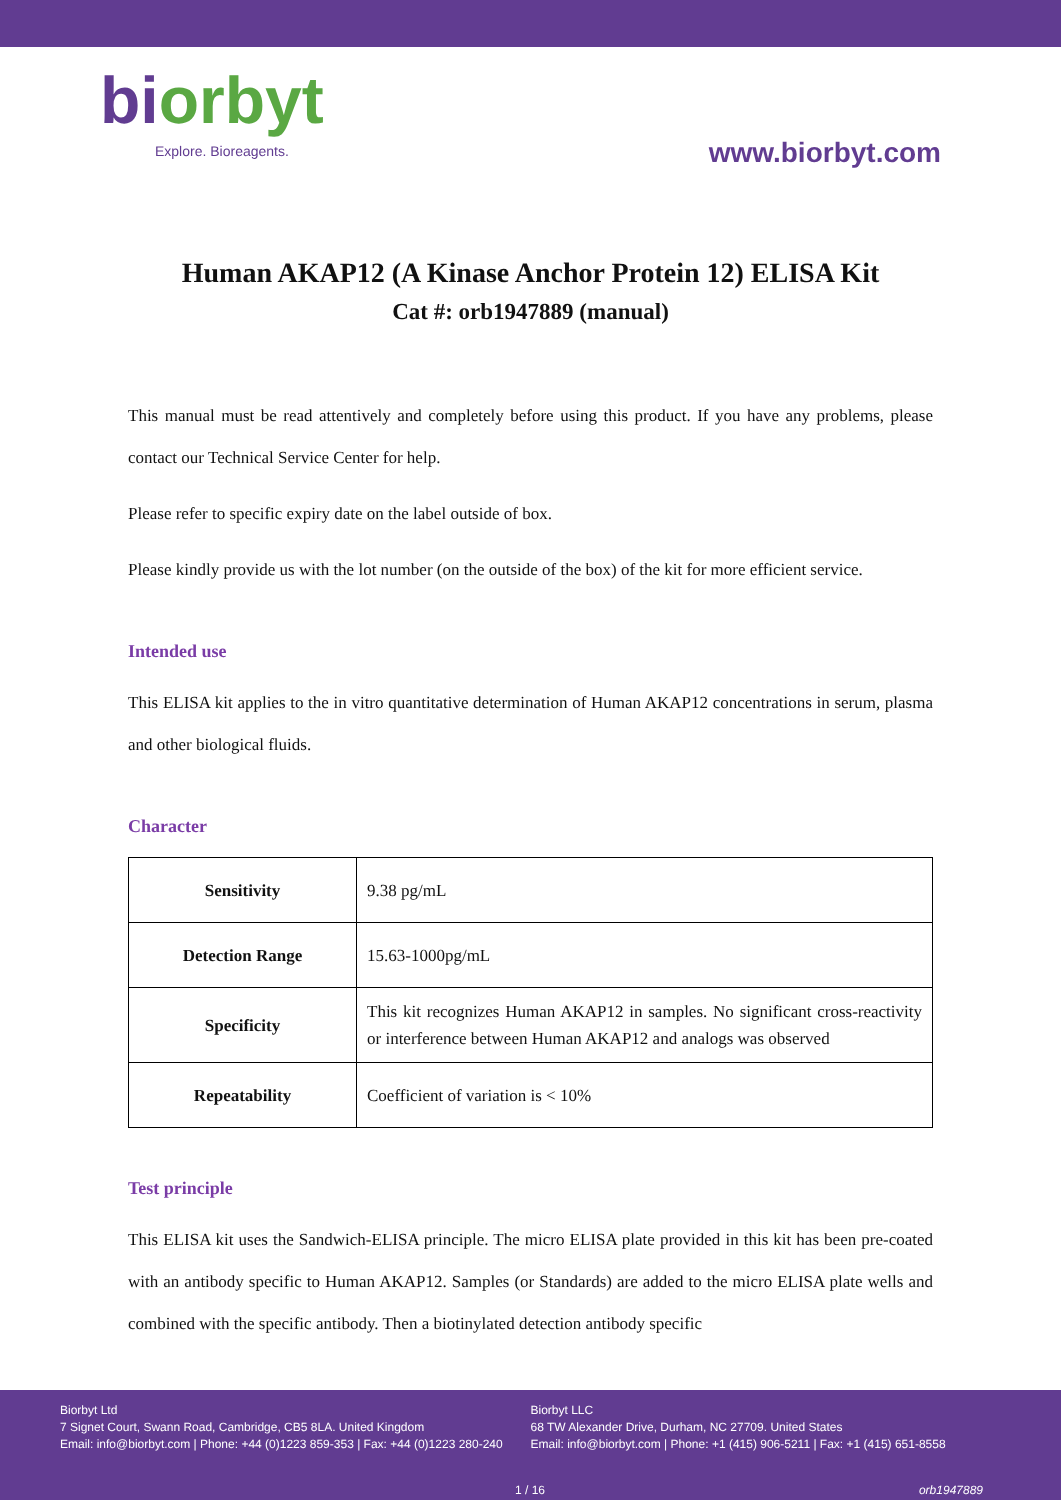biorbyt
Explore. Bioreagents.
www.biorbyt.com
Human AKAP12 (A Kinase Anchor Protein 12) ELISA Kit
Cat #: orb1947889 (manual)
This manual must be read attentively and completely before using this product. If you have any problems, please contact our Technical Service Center for help.
Please refer to specific expiry date on the label outside of box.
Please kindly provide us with the lot number (on the outside of the box) of the kit for more efficient service.
Intended use
This ELISA kit applies to the in vitro quantitative determination of Human AKAP12 concentrations in serum, plasma and other biological fluids.
Character
| Sensitivity | 9.38 pg/mL |
| Detection Range | 15.63-1000pg/mL |
| Specificity | This kit recognizes Human AKAP12 in samples. No significant cross-reactivity or interference between Human AKAP12 and analogs was observed |
| Repeatability | Coefficient of variation is < 10% |
Test principle
This ELISA kit uses the Sandwich-ELISA principle. The micro ELISA plate provided in this kit has been pre-coated with an antibody specific to Human AKAP12. Samples (or Standards) are added to the micro ELISA plate wells and combined with the specific antibody. Then a biotinylated detection antibody specific
Biorbyt Ltd
7 Signet Court, Swann Road, Cambridge, CB5 8LA. United Kingdom
Email: info@biorbyt.com | Phone: +44 (0)1223 859-353 | Fax: +44 (0)1223 280-240
Biorbyt LLC
68 TW Alexander Drive, Durham, NC 27709. United States
Email: info@biorbyt.com | Phone: +1 (415) 906-5211 | Fax: +1 (415) 651-8558
1 / 16 orb1947889